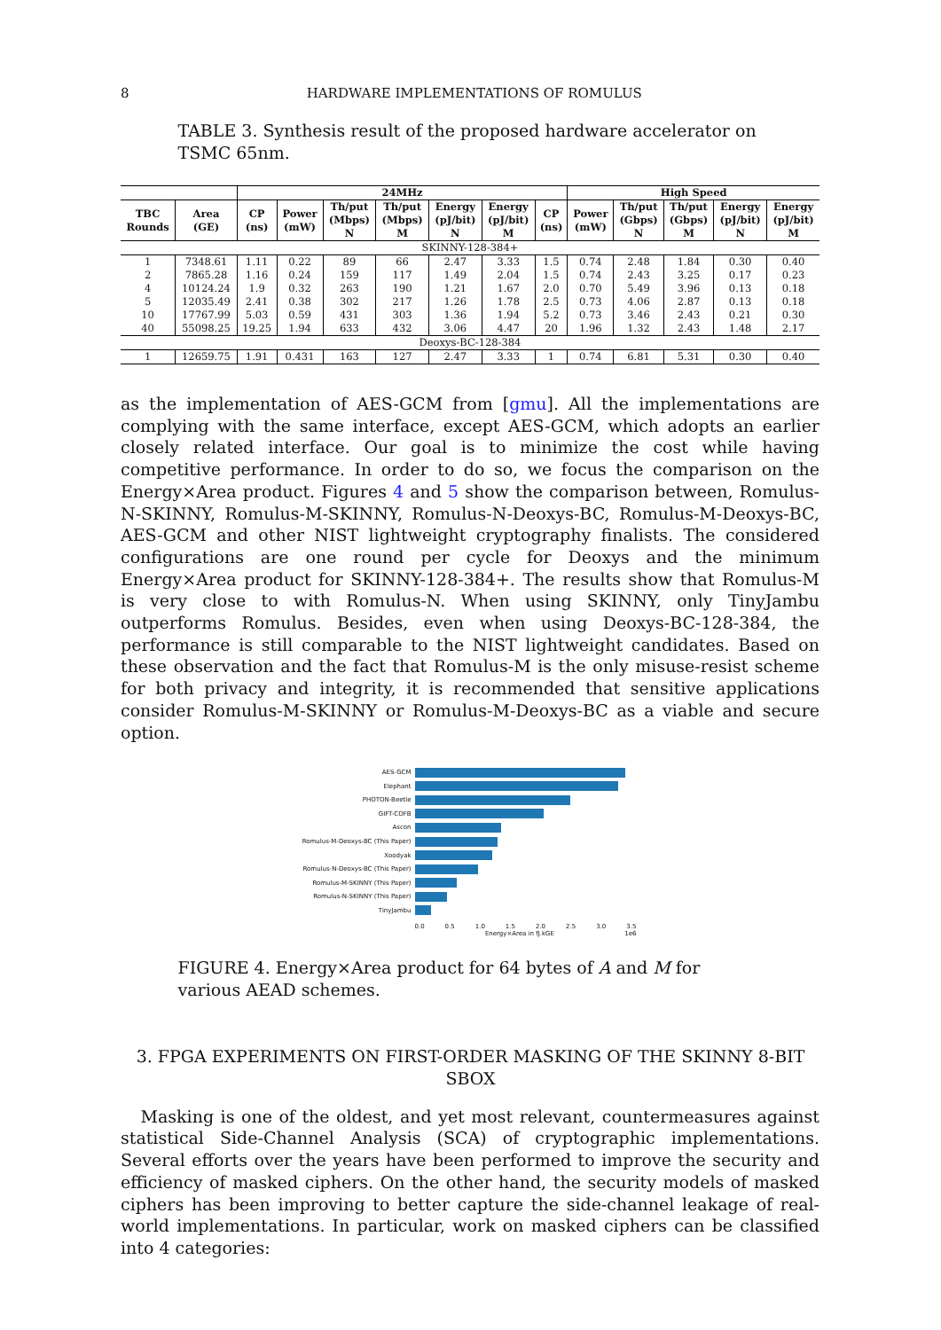8 HARDWARE IMPLEMENTATIONS OF ROMULUS
TABLE 3. Synthesis result of the proposed hardware accelerator on TSMC 65nm.
| | | 24MHz | | | | | | | High Speed | | | | |
| --- | --- | --- | --- | --- | --- | --- | --- | --- | --- | --- | --- | --- | --- |
| TBC Rounds | Area (GE) | CP (ns) | Power (mW) | Th/put (Mbps) N | Th/put (Mbps) M | Energy (pJ/bit) N | Energy (pJ/bit) M | CP (ns) | Power (mW) | Th/put (Gbps) N | Th/put (Gbps) M | Energy (pJ/bit) N | Energy (pJ/bit) M |
| SKINNY-128-384+ | | | | | | | | | | | | | |
| 1 | 7348.61 | 1.11 | 0.22 | 89 | 66 | 2.47 | 3.33 | 1.5 | 0.74 | 2.48 | 1.84 | 0.30 | 0.40 |
| 2 | 7865.28 | 1.16 | 0.24 | 159 | 117 | 1.49 | 2.04 | 1.5 | 0.74 | 2.43 | 3.25 | 0.17 | 0.23 |
| 4 | 10124.24 | 1.9 | 0.32 | 263 | 190 | 1.21 | 1.67 | 2.0 | 0.70 | 5.49 | 3.96 | 0.13 | 0.18 |
| 5 | 12035.49 | 2.41 | 0.38 | 302 | 217 | 1.26 | 1.78 | 2.5 | 0.73 | 4.06 | 2.87 | 0.13 | 0.18 |
| 10 | 17767.99 | 5.03 | 0.59 | 431 | 303 | 1.36 | 1.94 | 5.2 | 0.73 | 3.46 | 2.43 | 0.21 | 0.30 |
| 40 | 55098.25 | 19.25 | 1.94 | 633 | 432 | 3.06 | 4.47 | 20 | 1.96 | 1.32 | 2.43 | 1.48 | 2.17 |
| Deoxys-BC-128-384 | | | | | | | | | | | | | |
| 1 | 12659.75 | 1.91 | 0.431 | 163 | 127 | 2.47 | 3.33 | 1 | 0.74 | 6.81 | 5.31 | 0.30 | 0.40 |
as the implementation of AES-GCM from [gmu]. All the implementations are complying with the same interface, except AES-GCM, which adopts an earlier closely related interface. Our goal is to minimize the cost while having competitive performance. In order to do so, we focus the comparison on the Energy×Area product. Figures 4 and 5 show the comparison between, Romulus-N-SKINNY, Romulus-M-SKINNY, Romulus-N-Deoxys-BC, Romulus-M-Deoxys-BC, AES-GCM and other NIST lightweight cryptography finalists. The considered configurations are one round per cycle for Deoxys and the minimum Energy×Area product for SKINNY-128-384+. The results show that Romulus-M is very close to with Romulus-N. When using SKINNY, only TinyJambu outperforms Romulus. Besides, even when using Deoxys-BC-128-384, the performance is still comparable to the NIST lightweight candidates. Based on these observation and the fact that Romulus-M is the only misuse-resist scheme for both privacy and integrity, it is recommended that sensitive applications consider Romulus-M-SKINNY or Romulus-M-Deoxys-BC as a viable and secure option.
AES-GCM
Elephant
PHOTON-Beetle
GIFT-COFB
Ascon
Romulus-M-Deoxys-BC (This Paper)
Xoodyak
Romulus-N-Deoxys-BC (This Paper)
Romulus-M-SKINNY (This Paper)
Romulus-N-SKINNY (This Paper)
TinyJambu
0.0 0.5 1.0 1.5 2.0 2.5 3.0 3.5
Energy×Area in fJ.kGE 1e6
FIGURE 4. Energy×Area product for 64 bytes of A and M for various AEAD schemes.
3. FPGA EXPERIMENTS ON FIRST-ORDER MASKING OF THE SKINNY 8-BIT SBOX
Masking is one of the oldest, and yet most relevant, countermeasures against statistical Side-Channel Analysis (SCA) of cryptographic implementations. Several efforts over the years have been performed to improve the security and efficiency of masked ciphers. On the other hand, the security models of masked ciphers has been improving to better capture the side-channel leakage of real-world implementations. In particular, work on masked ciphers can be classified into 4 categories: